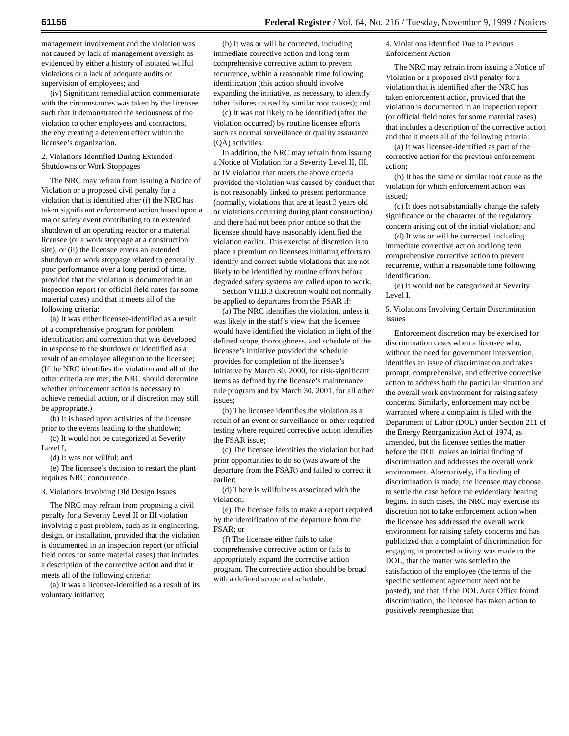61156 Federal Register / Vol. 64, No. 216 / Tuesday, November 9, 1999 / Notices
management involvement and the violation was not caused by lack of management oversight as evidenced by either a history of isolated willful violations or a lack of adequate audits or supervision of employees; and
(iv) Significant remedial action commensurate with the circumstances was taken by the licensee such that it demonstrated the seriousness of the violation to other employees and contractors, thereby creating a deterrent effect within the licensee’s organization.
2. Violations Identified During Extended Shutdowns or Work Stoppages
The NRC may refrain from issuing a Notice of Violation or a proposed civil penalty for a violation that is identified after (i) the NRC has taken significant enforcement action based upon a major safety event contributing to an extended shutdown of an operating reactor or a material licensee (or a work stoppage at a construction site), or (ii) the licensee enters an extended shutdown or work stoppage related to generally poor performance over a long period of time, provided that the violation is documented in an inspection report (or official field notes for some material cases) and that it meets all of the following criteria:
(a) It was either licensee-identified as a result of a comprehensive program for problem identification and correction that was developed in response to the shutdown or identified as a result of an employee allegation to the licensee; (If the NRC identifies the violation and all of the other criteria are met, the NRC should determine whether enforcement action is necessary to achieve remedial action, or if discretion may still be appropriate.)
(b) It is based upon activities of the licensee prior to the events leading to the shutdown;
(c) It would not be categorized at Severity Level I;
(d) It was not willful; and
(e) The licensee’s decision to restart the plant requires NRC concurrence.
3. Violations Involving Old Design Issues
The NRC may refrain from proposing a civil penalty for a Severity Level II or III violation involving a past problem, such as in engineering, design, or installation, provided that the violation is documented in an inspection report (or official field notes for some material cases) that includes a description of the corrective action and that it meets all of the following criteria:
(a) It was a licensee-identified as a result of its voluntary initiative;
(b) It was or will be corrected, including immediate corrective action and long term comprehensive corrective action to prevent recurrence, within a reasonable time following identification (this action should involve expanding the initiative, as necessary, to identify other failures caused by similar root causes); and
(c) It was not likely to be identified (after the violation occurred) by routine licensee efforts such as normal surveillance or quality assurance (QA) activities.
In addition, the NRC may refrain from issuing a Notice of Violation for a Severity Level II, III, or IV violation that meets the above criteria provided the violation was caused by conduct that is not reasonably linked to present performance (normally, violations that are at least 3 years old or violations occurring during plant construction) and there had not been prior notice so that the licensee should have reasonably identified the violation earlier. This exercise of discretion is to place a premium on licensees initiating efforts to identify and correct subtle violations that are not likely to be identified by routine efforts before degraded safety systems are called upon to work.
Section VII.B.3 discretion would not normally be applied to departures from the FSAR if:
(a) The NRC identifies the violation, unless it was likely in the staff’s view that the licensee would have identified the violation in light of the defined scope, thoroughness, and schedule of the licensee’s initiative provided the schedule provides for completion of the licensee’s initiative by March 30, 2000, for risk-significant items as defined by the licensee’s maintenance rule program and by March 30, 2001, for all other issues;
(b) The licensee identifies the violation as a result of an event or surveillance or other required testing where required corrective action identifies the FSAR issue;
(c) The licensee identifies the violation but had prior opportunities to do so (was aware of the departure from the FSAR) and failed to correct it earlier;
(d) There is willfulness associated with the violation;
(e) The licensee fails to make a report required by the identification of the departure from the FSAR; or
(f) The licensee either fails to take comprehensive corrective action or fails to appropriately expand the corrective action program. The corrective action should be broad with a defined scope and schedule.
4. Violations Identified Due to Previous Enforcement Action
The NRC may refrain from issuing a Notice of Violation or a proposed civil penalty for a violation that is identified after the NRC has taken enforcement action, provided that the violation is documented in an inspection report (or official field notes for some material cases) that includes a description of the corrective action and that it meets all of the following criteria:
(a) It was licensee-identified as part of the corrective action for the previous enforcement action;
(b) It has the same or similar root cause as the violation for which enforcement action was issued;
(c) It does not substantially change the safety significance or the character of the regulatory concern arising out of the initial violation; and
(d) It was or will be corrected, including immediate corrective action and long term comprehensive corrective action to prevent recurrence, within a reasonable time following identification.
(e) It would not be categorized at Severity Level I.
5. Violations Involving Certain Discrimination Issues
Enforcement discretion may be exercised for discrimination cases when a licensee who, without the need for government intervention, identifies an issue of discrimination and takes prompt, comprehensive, and effective corrective action to address both the particular situation and the overall work environment for raising safety concerns. Similarly, enforcement may not be warranted where a complaint is filed with the Department of Labor (DOL) under Section 211 of the Energy Reorganization Act of 1974, as amended, but the licensee settles the matter before the DOL makes an initial finding of discrimination and addresses the overall work environment. Alternatively, if a finding of discrimination is made, the licensee may choose to settle the case before the evidentiary hearing begins. In such cases, the NRC may exercise its discretion not to take enforcement action when the licensee has addressed the overall work environment for raising safety concerns and has publicized that a complaint of discrimination for engaging in protected activity was made to the DOL, that the matter was settled to the satisfaction of the employee (the terms of the specific settlement agreement need not be posted), and that, if the DOL Area Office found discrimination, the licensee has taken action to positively reemphasize that